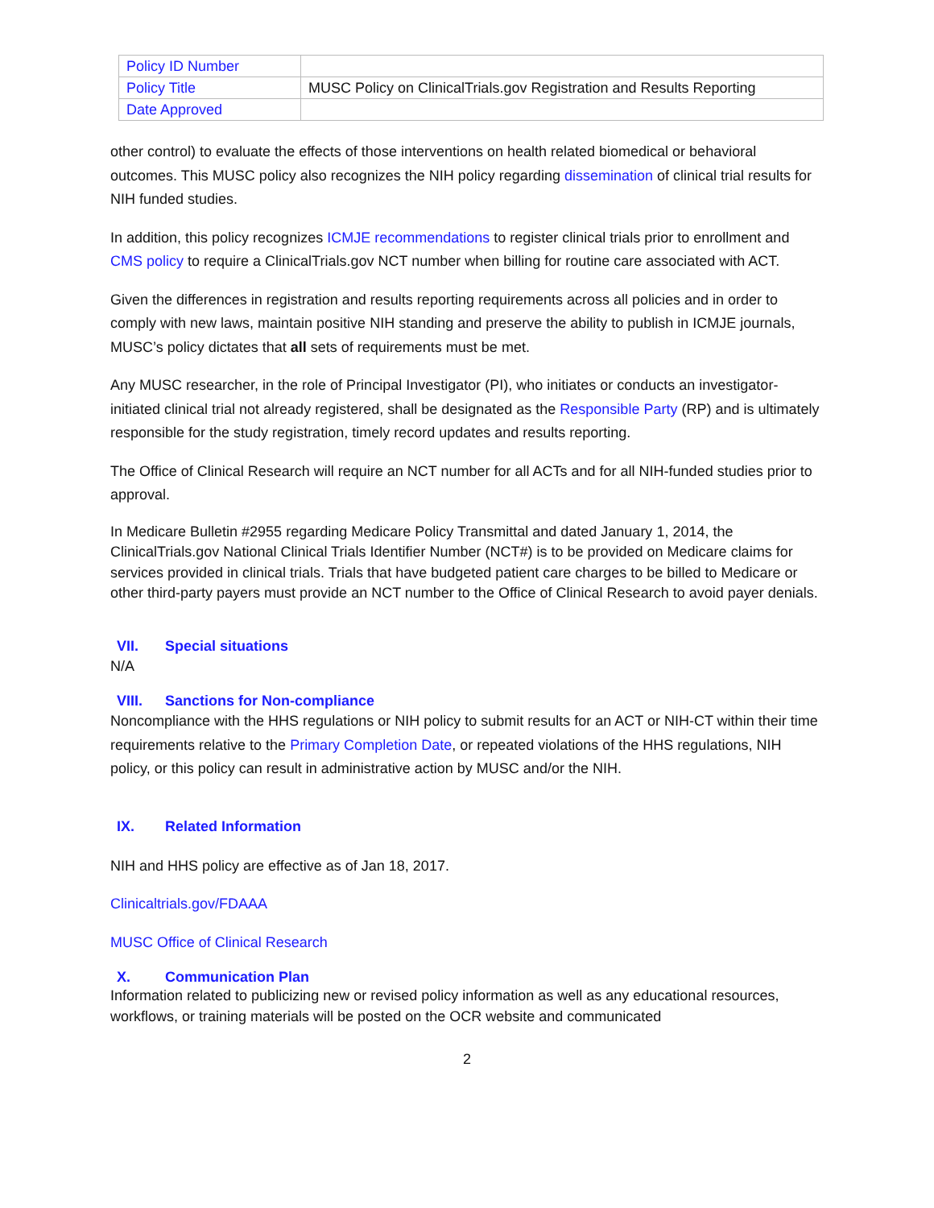| Policy ID Number | |
| Policy Title | MUSC Policy on ClinicalTrials.gov Registration and Results Reporting |
| Date Approved | |
other control) to evaluate the effects of those interventions on health related biomedical or behavioral outcomes. This MUSC policy also recognizes the NIH policy regarding dissemination of clinical trial results for NIH funded studies.
In addition, this policy recognizes ICMJE recommendations to register clinical trials prior to enrollment and CMS policy to require a ClinicalTrials.gov NCT number when billing for routine care associated with ACT.
Given the differences in registration and results reporting requirements across all policies and in order to comply with new laws, maintain positive NIH standing and preserve the ability to publish in ICMJE journals, MUSC’s policy dictates that all sets of requirements must be met.
Any MUSC researcher, in the role of Principal Investigator (PI), who initiates or conducts an investigator-initiated clinical trial not already registered, shall be designated as the Responsible Party (RP) and is ultimately responsible for the study registration, timely record updates and results reporting.
The Office of Clinical Research will require an NCT number for all ACTs and for all NIH-funded studies prior to approval.
In Medicare Bulletin #2955 regarding Medicare Policy Transmittal and dated January 1, 2014, the ClinicalTrials.gov National Clinical Trials Identifier Number (NCT#) is to be provided on Medicare claims for services provided in clinical trials. Trials that have budgeted patient care charges to be billed to Medicare or other third-party payers must provide an NCT number to the Office of Clinical Research to avoid payer denials.
VII. Special situations
N/A
VIII. Sanctions for Non-compliance
Noncompliance with the HHS regulations or NIH policy to submit results for an ACT or NIH-CT within their time requirements relative to the Primary Completion Date, or repeated violations of the HHS regulations, NIH policy, or this policy can result in administrative action by MUSC and/or the NIH.
IX. Related Information
NIH and HHS policy are effective as of Jan 18, 2017.
Clinicaltrials.gov/FDAAA
MUSC Office of Clinical Research
X. Communication Plan
Information related to publicizing new or revised policy information as well as any educational resources, workflows, or training materials will be posted on the OCR website and communicated
2